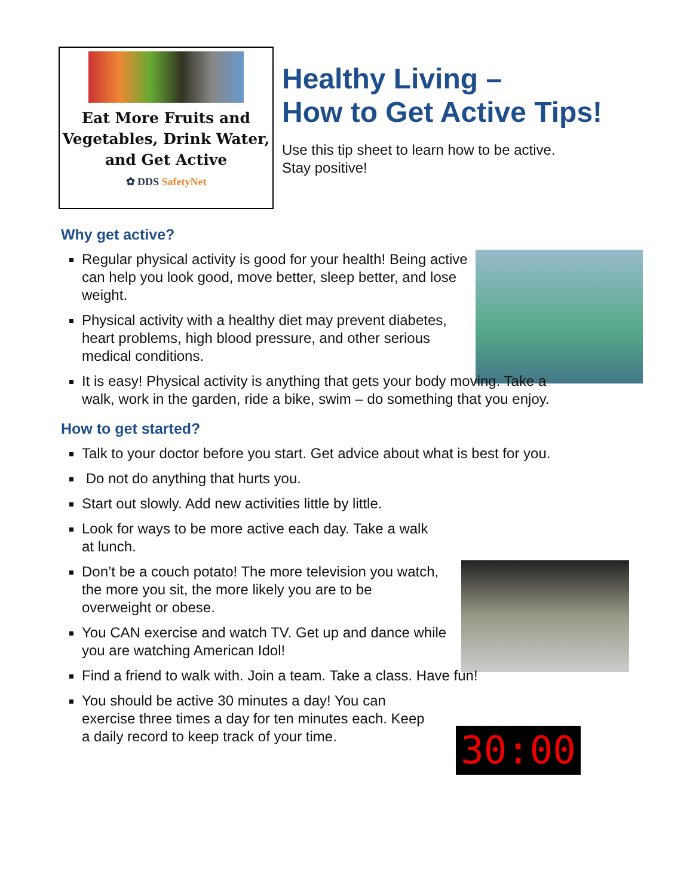Eat More Fruits and Vegetables, Drink Water, and Get Active
✿ DDS SafetyNet
Healthy Living –
How to Get Active Tips!
Use this tip sheet to learn how to be active.
Stay positive!
30:00
Why get active?
Regular physical activity is good for your health! Being active can help you look good, move better, sleep better, and lose weight.
Physical activity with a healthy diet may prevent diabetes, heart problems, high blood pressure, and other serious medical conditions.
It is easy! Physical activity is anything that gets your body moving. Take a walk, work in the garden, ride a bike, swim – do something that you enjoy.
How to get started?
Talk to your doctor before you start. Get advice about what is best for you.
Do not do anything that hurts you.
Start out slowly. Add new activities little by little.
Look for ways to be more active each day. Take a walk at lunch.
Don’t be a couch potato! The more television you watch, the more you sit, the more likely you are to be overweight or obese.
You CAN exercise and watch TV. Get up and dance while you are watching American Idol!
Find a friend to walk with. Join a team. Take a class. Have fun!
You should be active 30 minutes a day! You can exercise three times a day for ten minutes each. Keep a daily record to keep track of your time.